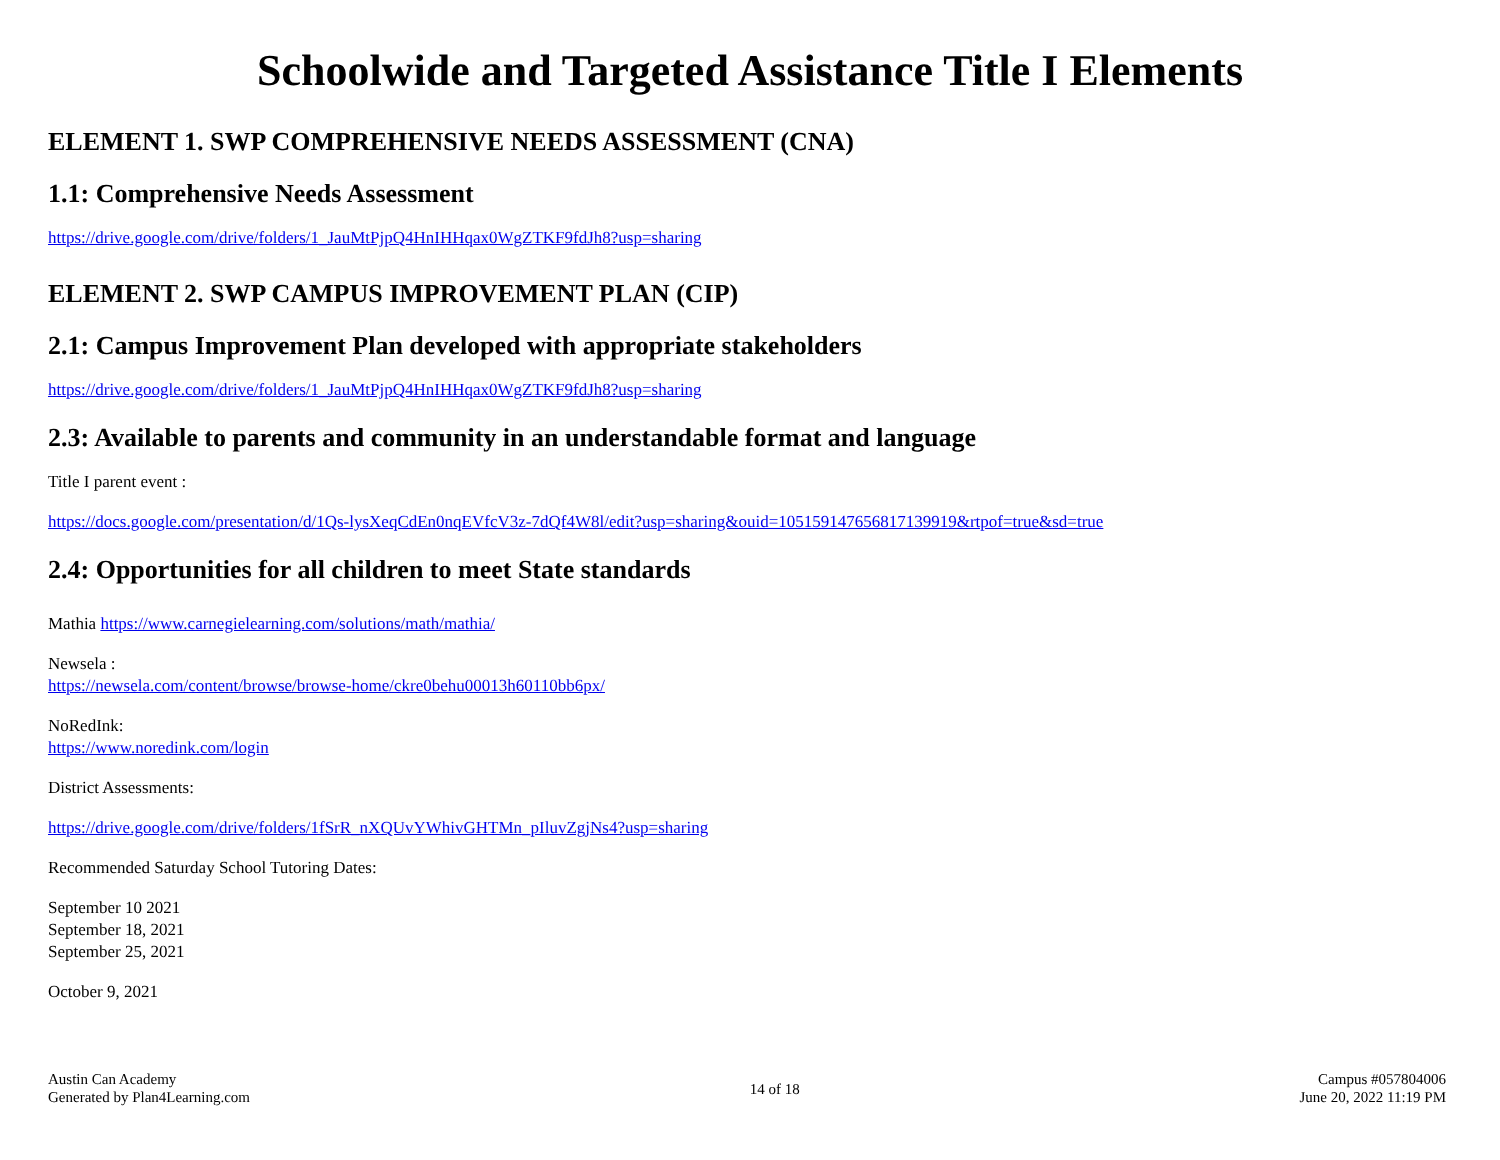Schoolwide and Targeted Assistance Title I Elements
ELEMENT 1. SWP COMPREHENSIVE NEEDS ASSESSMENT (CNA)
1.1: Comprehensive Needs Assessment
https://drive.google.com/drive/folders/1_JauMtPjpQ4HnIHHqax0WgZTKF9fdJh8?usp=sharing
ELEMENT 2. SWP CAMPUS IMPROVEMENT PLAN (CIP)
2.1: Campus Improvement Plan developed with appropriate stakeholders
https://drive.google.com/drive/folders/1_JauMtPjpQ4HnIHHqax0WgZTKF9fdJh8?usp=sharing
2.3: Available to parents and community in an understandable format and language
Title I parent event :
https://docs.google.com/presentation/d/1Qs-lysXeqCdEn0nqEVfcV3z-7dQf4W8l/edit?usp=sharing&ouid=105159147656817139919&rtpof=true&sd=true
2.4: Opportunities for all children to meet State standards
Mathia https://www.carnegielearning.com/solutions/math/mathia/
Newsela :
https://newsela.com/content/browse/browse-home/ckre0behu00013h60110bb6px/
NoRedInk:
https://www.noredink.com/login
District Assessments:
https://drive.google.com/drive/folders/1fSrR_nXQUvYWhivGHTMn_pIluvZgjNs4?usp=sharing
Recommended Saturday School Tutoring Dates:
September 10 2021
September 18, 2021
September 25, 2021
October 9, 2021
Austin Can Academy
Generated by Plan4Learning.com
14 of 18
Campus #057804006
June 20, 2022 11:19 PM